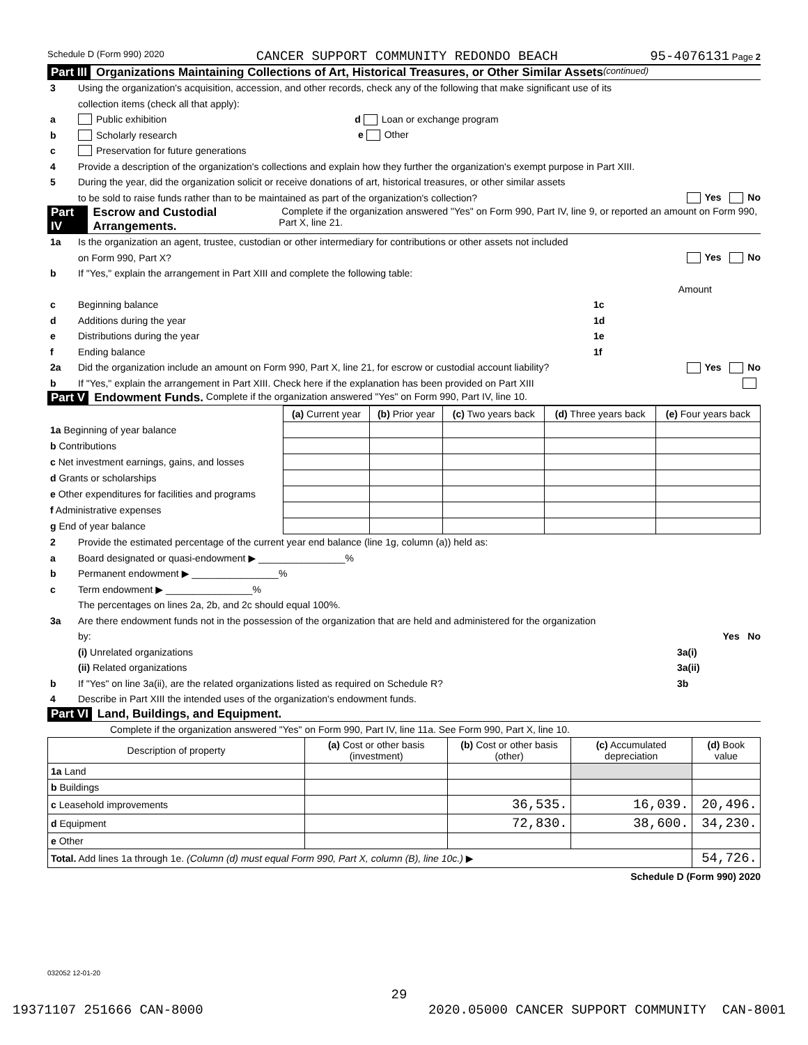Schedule D (Form 990) 2020 CANCER SUPPORT COMMUNITY REDONDO BEACH 95-4076131 Page 2
Part III Organizations Maintaining Collections of Art, Historical Treasures, or Other Similar Assets (continued)
3 Using the organization's acquisition, accession, and other records, check any of the following that make significant use of its
collection items (check all that apply):
a Public exhibition d Loan or exchange program
b Scholarly research e Other
c Preservation for future generations
4 Provide a description of the organization's collections and explain how they further the organization's exempt purpose in Part XIII.
5 During the year, did the organization solicit or receive donations of art, historical treasures, or other similar assets
to be sold to raise funds rather than to be maintained as part of the organization's collection? Yes No
Part IV Escrow and Custodial Arrangements. Complete if the organization answered "Yes" on Form 990, Part IV, line 9, or reported an amount on Form 990, Part X, line 21.
1a Is the organization an agent, trustee, custodian or other intermediary for contributions or other assets not included
on Form 990, Part X? Yes No
b If "Yes," explain the arrangement in Part XIII and complete the following table:
Amount
c Beginning balance 1c
d Additions during the year 1d
e Distributions during the year 1e
f Ending balance 1f
2a Did the organization include an amount on Form 990, Part X, line 21, for escrow or custodial account liability? Yes No
b If "Yes," explain the arrangement in Part XIII. Check here if the explanation has been provided on Part XIII
Part V Endowment Funds. Complete if the organization answered "Yes" on Form 990, Part IV, line 10.
| | (a) Current year | (b) Prior year | (c) Two years back | (d) Three years back | (e) Four years back |
| --- | --- | --- | --- | --- | --- |
| 1a Beginning of year balance | | | | | |
| b Contributions | | | | | |
| c Net investment earnings, gains, and losses | | | | | |
| d Grants or scholarships | | | | | |
| e Other expenditures for facilities and programs | | | | | |
| f Administrative expenses | | | | | |
| g End of year balance | | | | | |
2 Provide the estimated percentage of the current year end balance (line 1g, column (a)) held as:
a Board designated or quasi-endowment ▶ ________________%
b Permanent endowment ▶ ________________%
c Term endowment ▶ ________________%
The percentages on lines 2a, 2b, and 2c should equal 100%.
3a Are there endowment funds not in the possession of the organization that are held and administered for the organization
by: Yes No
(i) Unrelated organizations 3a(i)
(ii) Related organizations 3a(ii)
b If "Yes" on line 3a(ii), are the related organizations listed as required on Schedule R? 3b
4 Describe in Part XIII the intended uses of the organization's endowment funds.
Part VI Land, Buildings, and Equipment.
Complete if the organization answered "Yes" on Form 990, Part IV, line 11a. See Form 990, Part X, line 10.
| Description of property | (a) Cost or other basis (investment) | (b) Cost or other basis (other) | (c) Accumulated depreciation | (d) Book value |
| --- | --- | --- | --- | --- |
| 1a Land | | | | |
| b Buildings | | | | |
| c Leasehold improvements | | 36,535. | 16,039. | 20,496. |
| d Equipment | | 72,830. | 38,600. | 34,230. |
| e Other | | | | |
| Total. Add lines 1a through 1e. (Column (d) must equal Form 990, Part X, column (B), line 10c.) ▶ | | | | 54,726. |
Schedule D (Form 990) 2020
032052 12-01-20
29
19371107 251666 CAN-8000 2020.05000 CANCER SUPPORT COMMUNITY CAN-8001